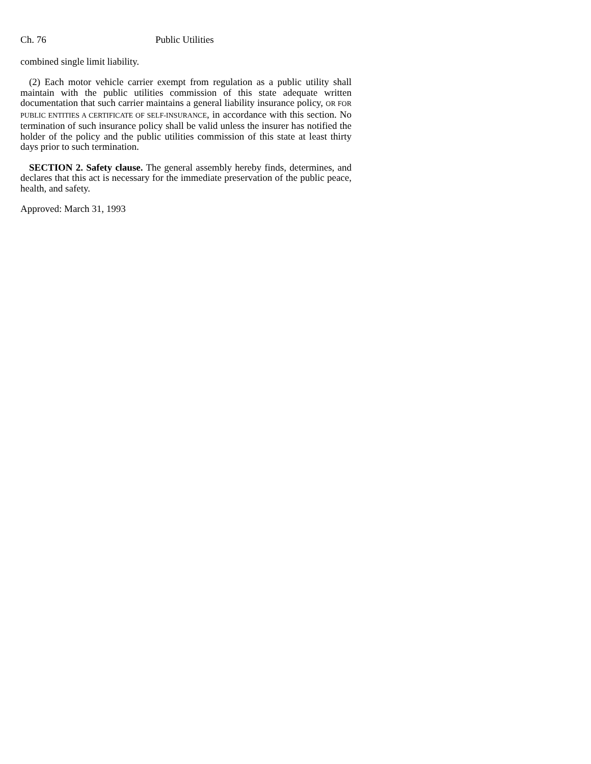Ch. 76 Public Utilities
combined single limit liability.
(2) Each motor vehicle carrier exempt from regulation as a public utility shall maintain with the public utilities commission of this state adequate written documentation that such carrier maintains a general liability insurance policy, OR FOR PUBLIC ENTITIES A CERTIFICATE OF SELF-INSURANCE, in accordance with this section. No termination of such insurance policy shall be valid unless the insurer has notified the holder of the policy and the public utilities commission of this state at least thirty days prior to such termination.
SECTION 2. Safety clause. The general assembly hereby finds, determines, and declares that this act is necessary for the immediate preservation of the public peace, health, and safety.
Approved: March 31, 1993